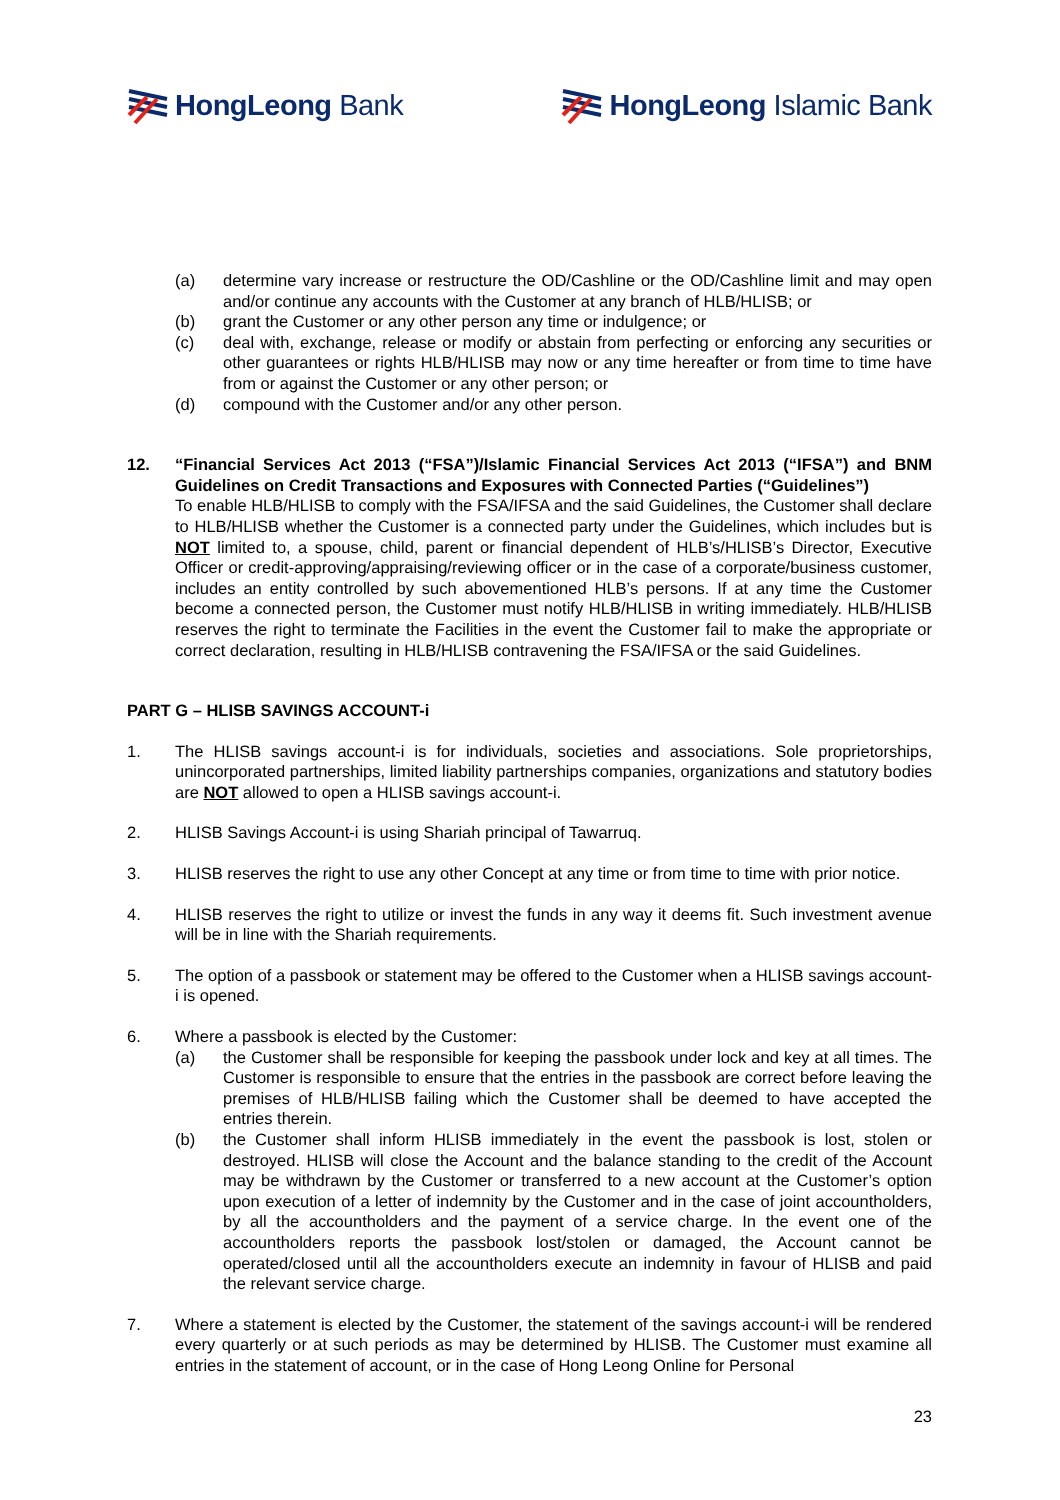HongLeong Bank HongLeong Islamic Bank
(a) determine vary increase or restructure the OD/Cashline or the OD/Cashline limit and may open and/or continue any accounts with the Customer at any branch of HLB/HLISB; or
(b) grant the Customer or any other person any time or indulgence; or
(c) deal with, exchange, release or modify or abstain from perfecting or enforcing any securities or other guarantees or rights HLB/HLISB may now or any time hereafter or from time to time have from or against the Customer or any other person; or
(d) compound with the Customer and/or any other person.
12. “Financial Services Act 2013 (“FSA”)/Islamic Financial Services Act 2013 (“IFSA”) and BNM Guidelines on Credit Transactions and Exposures with Connected Parties (“Guidelines”)
To enable HLB/HLISB to comply with the FSA/IFSA and the said Guidelines, the Customer shall declare to HLB/HLISB whether the Customer is a connected party under the Guidelines, which includes but is NOT limited to, a spouse, child, parent or financial dependent of HLB’s/HLISB’s Director, Executive Officer or credit-approving/appraising/reviewing officer or in the case of a corporate/business customer, includes an entity controlled by such abovementioned HLB’s persons. If at any time the Customer become a connected person, the Customer must notify HLB/HLISB in writing immediately. HLB/HLISB reserves the right to terminate the Facilities in the event the Customer fail to make the appropriate or correct declaration, resulting in HLB/HLISB contravening the FSA/IFSA or the said Guidelines.
PART G – HLISB SAVINGS ACCOUNT-i
1. The HLISB savings account-i is for individuals, societies and associations. Sole proprietorships, unincorporated partnerships, limited liability partnerships companies, organizations and statutory bodies are NOT allowed to open a HLISB savings account-i.
2. HLISB Savings Account-i is using Shariah principal of Tawarruq.
3. HLISB reserves the right to use any other Concept at any time or from time to time with prior notice.
4. HLISB reserves the right to utilize or invest the funds in any way it deems fit. Such investment avenue will be in line with the Shariah requirements.
5. The option of a passbook or statement may be offered to the Customer when a HLISB savings account-i is opened.
6. Where a passbook is elected by the Customer:
(a) the Customer shall be responsible for keeping the passbook under lock and key at all times. The Customer is responsible to ensure that the entries in the passbook are correct before leaving the premises of HLB/HLISB failing which the Customer shall be deemed to have accepted the entries therein.
(b) the Customer shall inform HLISB immediately in the event the passbook is lost, stolen or destroyed. HLISB will close the Account and the balance standing to the credit of the Account may be withdrawn by the Customer or transferred to a new account at the Customer’s option upon execution of a letter of indemnity by the Customer and in the case of joint accountholders, by all the accountholders and the payment of a service charge. In the event one of the accountholders reports the passbook lost/stolen or damaged, the Account cannot be operated/closed until all the accountholders execute an indemnity in favour of HLISB and paid the relevant service charge.
7. Where a statement is elected by the Customer, the statement of the savings account-i will be rendered every quarterly or at such periods as may be determined by HLISB. The Customer must examine all entries in the statement of account, or in the case of Hong Leong Online for Personal
23